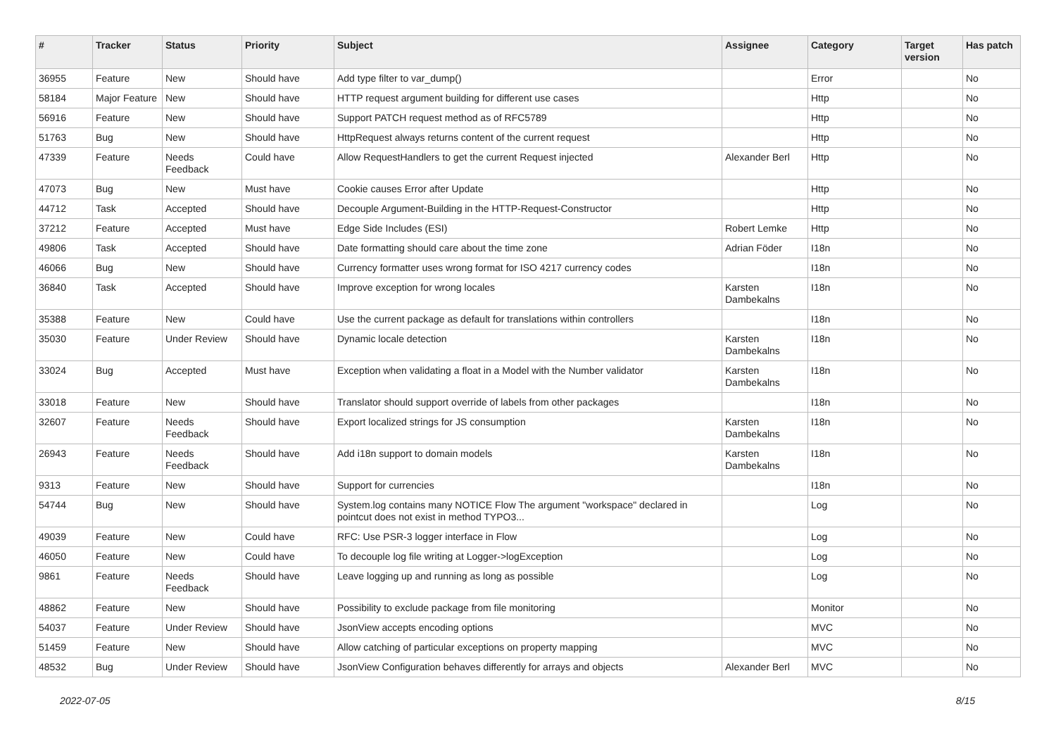| # | Tracker | Status | Priority | Subject | Assignee | Category | Target version | Has patch |
| --- | --- | --- | --- | --- | --- | --- | --- | --- |
| 36955 | Feature | New | Should have | Add type filter to var_dump() | | Error | | No |
| 58184 | Major Feature | New | Should have | HTTP request argument building for different use cases | | Http | | No |
| 56916 | Feature | New | Should have | Support PATCH request method as of RFC5789 | | Http | | No |
| 51763 | Bug | New | Should have | HttpRequest always returns content of the current request | | Http | | No |
| 47339 | Feature | Needs Feedback | Could have | Allow RequestHandlers to get the current Request injected | Alexander Berl | Http | | No |
| 47073 | Bug | New | Must have | Cookie causes Error after Update | | Http | | No |
| 44712 | Task | Accepted | Should have | Decouple Argument-Building in the HTTP-Request-Constructor | | Http | | No |
| 37212 | Feature | Accepted | Must have | Edge Side Includes (ESI) | Robert Lemke | Http | | No |
| 49806 | Task | Accepted | Should have | Date formatting should care about the time zone | Adrian Föder | I18n | | No |
| 46066 | Bug | New | Should have | Currency formatter uses wrong format for ISO 4217 currency codes | | I18n | | No |
| 36840 | Task | Accepted | Should have | Improve exception for wrong locales | Karsten Dambekalns | I18n | | No |
| 35388 | Feature | New | Could have | Use the current package as default for translations within controllers | | I18n | | No |
| 35030 | Feature | Under Review | Should have | Dynamic locale detection | Karsten Dambekalns | I18n | | No |
| 33024 | Bug | Accepted | Must have | Exception when validating a float in a Model with the Number validator | Karsten Dambekalns | I18n | | No |
| 33018 | Feature | New | Should have | Translator should support override of labels from other packages | | I18n | | No |
| 32607 | Feature | Needs Feedback | Should have | Export localized strings for JS consumption | Karsten Dambekalns | I18n | | No |
| 26943 | Feature | Needs Feedback | Should have | Add i18n support to domain models | Karsten Dambekalns | I18n | | No |
| 9313 | Feature | New | Should have | Support for currencies | | I18n | | No |
| 54744 | Bug | New | Should have | System.log contains many NOTICE Flow The argument "workspace" declared in pointcut does not exist in method TYPO3... | | Log | | No |
| 49039 | Feature | New | Could have | RFC: Use PSR-3 logger interface in Flow | | Log | | No |
| 46050 | Feature | New | Could have | To decouple log file writing at Logger->logException | | Log | | No |
| 9861 | Feature | Needs Feedback | Should have | Leave logging up and running as long as possible | | Log | | No |
| 48862 | Feature | New | Should have | Possibility to exclude package from file monitoring | | Monitor | | No |
| 54037 | Feature | Under Review | Should have | JsonView accepts encoding options | | MVC | | No |
| 51459 | Feature | New | Should have | Allow catching of particular exceptions on property mapping | | MVC | | No |
| 48532 | Bug | Under Review | Should have | JsonView Configuration behaves differently for arrays and objects | Alexander Berl | MVC | | No |
2022-07-05 8/15